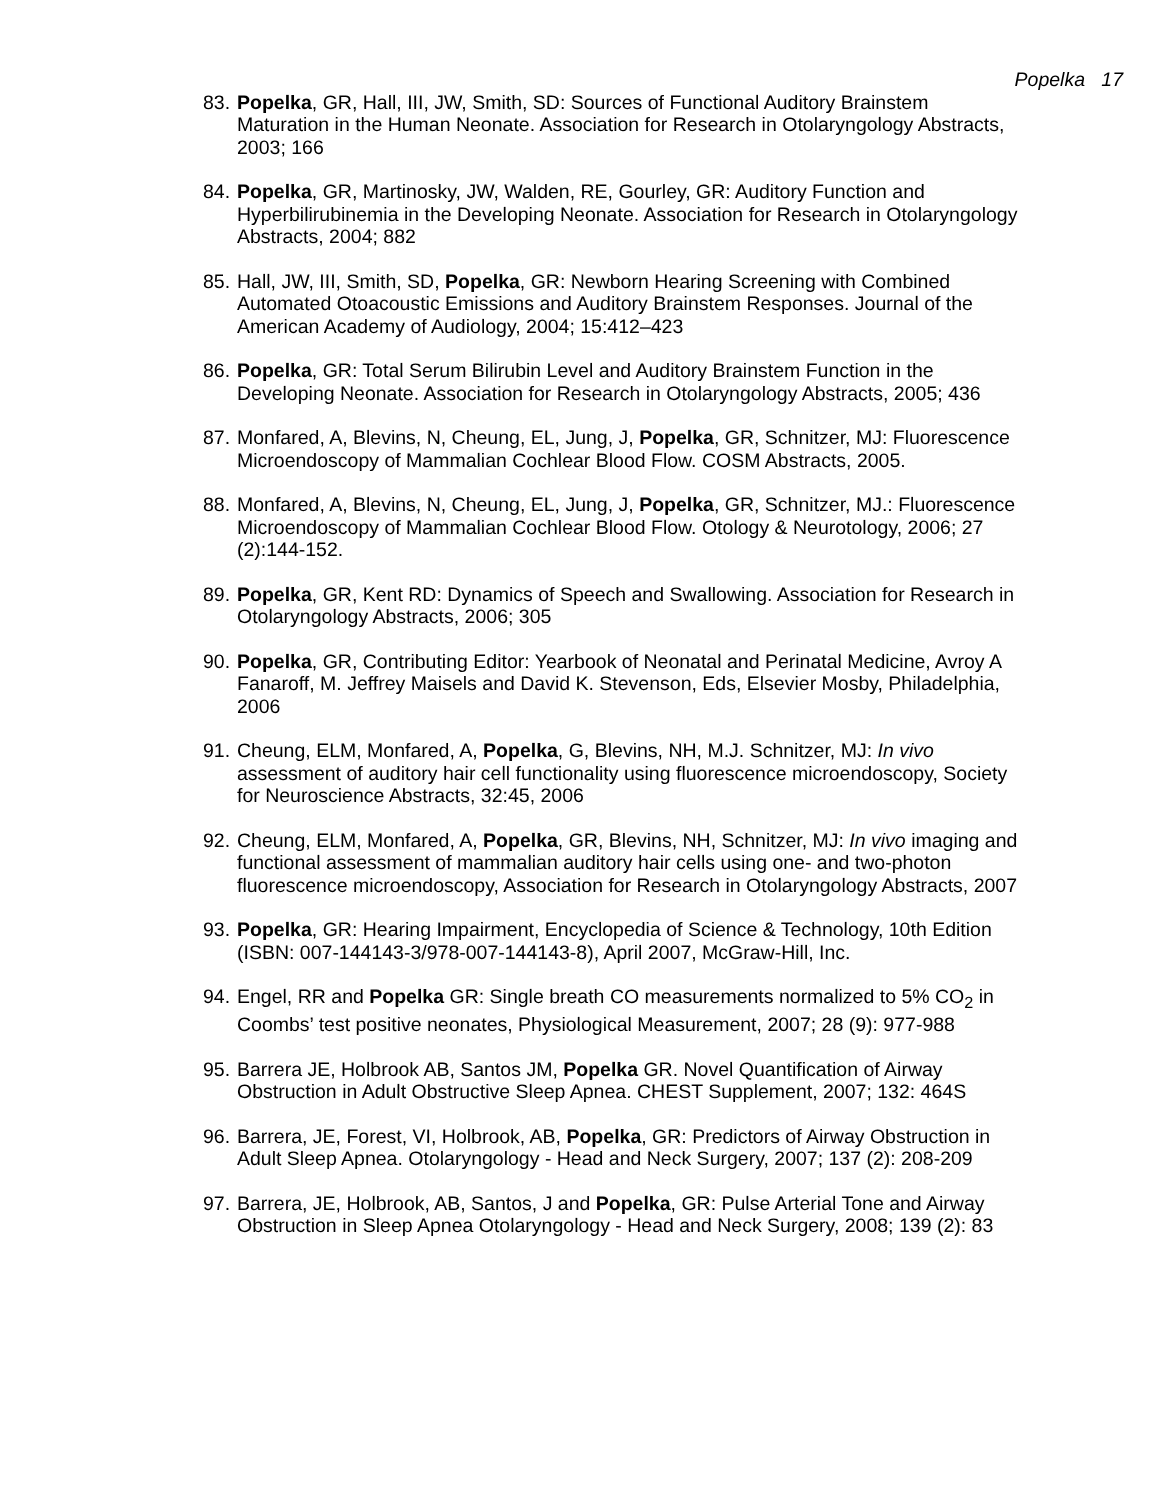Popelka 17
83. Popelka, GR, Hall, III, JW, Smith, SD: Sources of Functional Auditory Brainstem Maturation in the Human Neonate. Association for Research in Otolaryngology Abstracts, 2003; 166
84. Popelka, GR, Martinosky, JW, Walden, RE, Gourley, GR: Auditory Function and Hyperbilirubinemia in the Developing Neonate. Association for Research in Otolaryngology Abstracts, 2004; 882
85. Hall, JW, III, Smith, SD, Popelka, GR: Newborn Hearing Screening with Combined Automated Otoacoustic Emissions and Auditory Brainstem Responses. Journal of the American Academy of Audiology, 2004; 15:412–423
86. Popelka, GR: Total Serum Bilirubin Level and Auditory Brainstem Function in the Developing Neonate. Association for Research in Otolaryngology Abstracts, 2005; 436
87. Monfared, A, Blevins, N, Cheung, EL, Jung, J, Popelka, GR, Schnitzer, MJ: Fluorescence Microendoscopy of Mammalian Cochlear Blood Flow. COSM Abstracts, 2005.
88. Monfared, A, Blevins, N, Cheung, EL, Jung, J, Popelka, GR, Schnitzer, MJ.: Fluorescence Microendoscopy of Mammalian Cochlear Blood Flow. Otology & Neurotology, 2006; 27 (2):144-152.
89. Popelka, GR, Kent RD: Dynamics of Speech and Swallowing. Association for Research in Otolaryngology Abstracts, 2006; 305
90. Popelka, GR, Contributing Editor: Yearbook of Neonatal and Perinatal Medicine, Avroy A Fanaroff, M. Jeffrey Maisels and David K. Stevenson, Eds, Elsevier Mosby, Philadelphia, 2006
91. Cheung, ELM, Monfared, A, Popelka, G, Blevins, NH, M.J. Schnitzer, MJ: In vivo assessment of auditory hair cell functionality using fluorescence microendoscopy, Society for Neuroscience Abstracts, 32:45, 2006
92. Cheung, ELM, Monfared, A, Popelka, GR, Blevins, NH, Schnitzer, MJ: In vivo imaging and functional assessment of mammalian auditory hair cells using one- and two-photon fluorescence microendoscopy, Association for Research in Otolaryngology Abstracts, 2007
93. Popelka, GR: Hearing Impairment, Encyclopedia of Science & Technology, 10th Edition (ISBN: 007-144143-3/978-007-144143-8), April 2007, McGraw-Hill, Inc.
94. Engel, RR and Popelka GR: Single breath CO measurements normalized to 5% CO<sub>2</sub> in Coombs’ test positive neonates, Physiological Measurement, 2007; 28 (9): 977-988
95. Barrera JE, Holbrook AB, Santos JM, Popelka GR. Novel Quantification of Airway Obstruction in Adult Obstructive Sleep Apnea. CHEST Supplement, 2007; 132: 464S
96. Barrera, JE, Forest, VI, Holbrook, AB, Popelka, GR: Predictors of Airway Obstruction in Adult Sleep Apnea. Otolaryngology - Head and Neck Surgery, 2007; 137 (2): 208-209
97. Barrera, JE, Holbrook, AB, Santos, J and Popelka, GR: Pulse Arterial Tone and Airway Obstruction in Sleep Apnea Otolaryngology - Head and Neck Surgery, 2008; 139 (2): 83